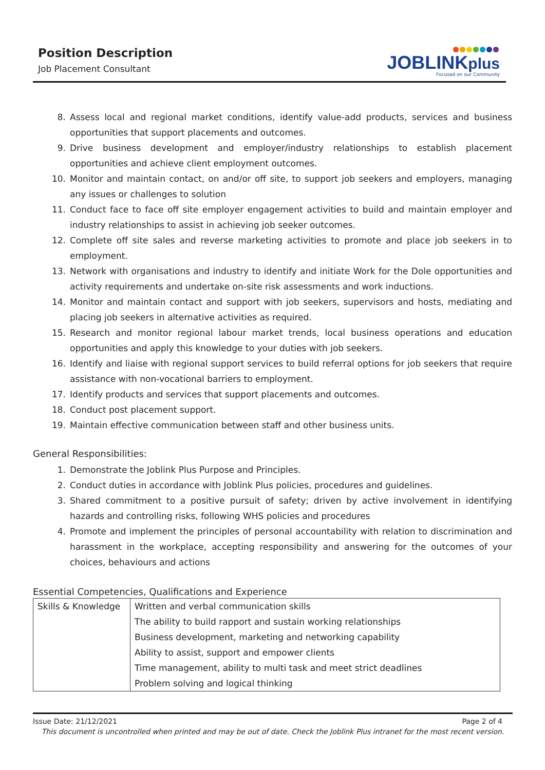Position Description
Job Placement Consultant
JOBLINKplus
Focused on our Community
8. Assess local and regional market conditions, identify value-add products, services and business opportunities that support placements and outcomes.
9. Drive business development and employer/industry relationships to establish placement opportunities and achieve client employment outcomes.
10. Monitor and maintain contact, on and/or off site, to support job seekers and employers, managing any issues or challenges to solution
11. Conduct face to face off site employer engagement activities to build and maintain employer and industry relationships to assist in achieving job seeker outcomes.
12. Complete off site sales and reverse marketing activities to promote and place job seekers in to employment.
13. Network with organisations and industry to identify and initiate Work for the Dole opportunities and activity requirements and undertake on-site risk assessments and work inductions.
14. Monitor and maintain contact and support with job seekers, supervisors and hosts, mediating and placing job seekers in alternative activities as required.
15. Research and monitor regional labour market trends, local business operations and education opportunities and apply this knowledge to your duties with job seekers.
16. Identify and liaise with regional support services to build referral options for job seekers that require assistance with non-vocational barriers to employment.
17. Identify products and services that support placements and outcomes.
18. Conduct post placement support.
19. Maintain effective communication between staff and other business units.
General Responsibilities:
1. Demonstrate the Joblink Plus Purpose and Principles.
2. Conduct duties in accordance with Joblink Plus policies, procedures and guidelines.
3. Shared commitment to a positive pursuit of safety; driven by active involvement in identifying hazards and controlling risks, following WHS policies and procedures
4. Promote and implement the principles of personal accountability with relation to discrimination and harassment in the workplace, accepting responsibility and answering for the outcomes of your choices, behaviours and actions
Essential Competencies, Qualifications and Experience
| Skills & Knowledge | Written and verbal communication skills |
| | The ability to build rapport and sustain working relationships |
| | Business development, marketing and networking capability |
| | Ability to assist, support and empower clients |
| | Time management, ability to multi task and meet strict deadlines |
| | Problem solving and logical thinking |
Issue Date: 21/12/2021 Page 2 of 4
This document is uncontrolled when printed and may be out of date. Check the Joblink Plus intranet for the most recent version.